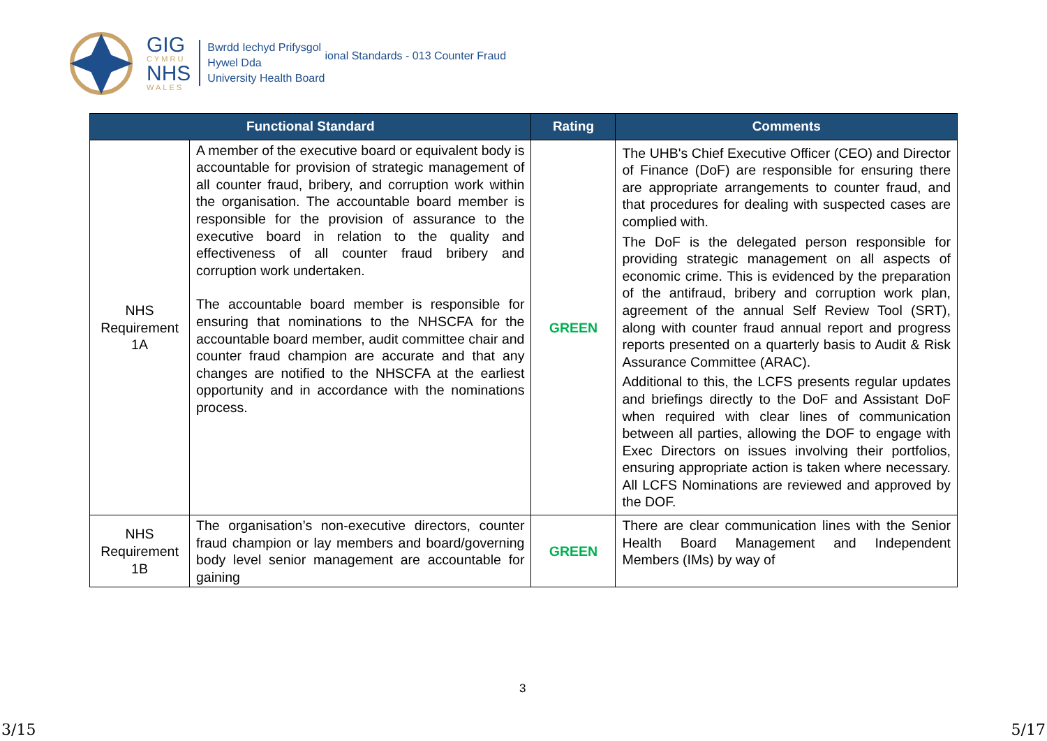GIG
CYMRU
NHS
WALES
Bwrdd Iechyd Prifysgol
Hywel Dda
University Health Board
ional Standards - 013 Counter Fraud
| Functional Standard | | Rating | Comments |
| --- | --- | --- | --- |
| NHS Requirement 1A | A member of the executive board or equivalent body is accountable for provision of strategic management of all counter fraud, bribery, and corruption work within the organisation. The accountable board member is responsible for the provision of assurance to the executive board in relation to the quality and effectiveness of all counter fraud bribery and corruption work undertaken. The accountable board member is responsible for ensuring that nominations to the NHSCFA for the accountable board member, audit committee chair and counter fraud champion are accurate and that any changes are notified to the NHSCFA at the earliest opportunity and in accordance with the nominations process. | GREEN | The UHB's Chief Executive Officer (CEO) and Director of Finance (DoF) are responsible for ensuring there are appropriate arrangements to counter fraud, and that procedures for dealing with suspected cases are complied with. The DoF is the delegated person responsible for providing strategic management on all aspects of economic crime. This is evidenced by the preparation of the antifraud, bribery and corruption work plan, agreement of the annual Self Review Tool (SRT), along with counter fraud annual report and progress reports presented on a quarterly basis to Audit & Risk Assurance Committee (ARAC). Additional to this, the LCFS presents regular updates and briefings directly to the DoF and Assistant DoF when required with clear lines of communication between all parties, allowing the DOF to engage with Exec Directors on issues involving their portfolios, ensuring appropriate action is taken where necessary. All LCFS Nominations are reviewed and approved by the DOF. |
| NHS Requirement 1B | The organisation’s non-executive directors, counter fraud champion or lay members and board/governing body level senior management are accountable for gaining | GREEN | There are clear communication lines with the Senior Health Board Management and Independent Members (IMs) by way of |
3
3/15 5/17